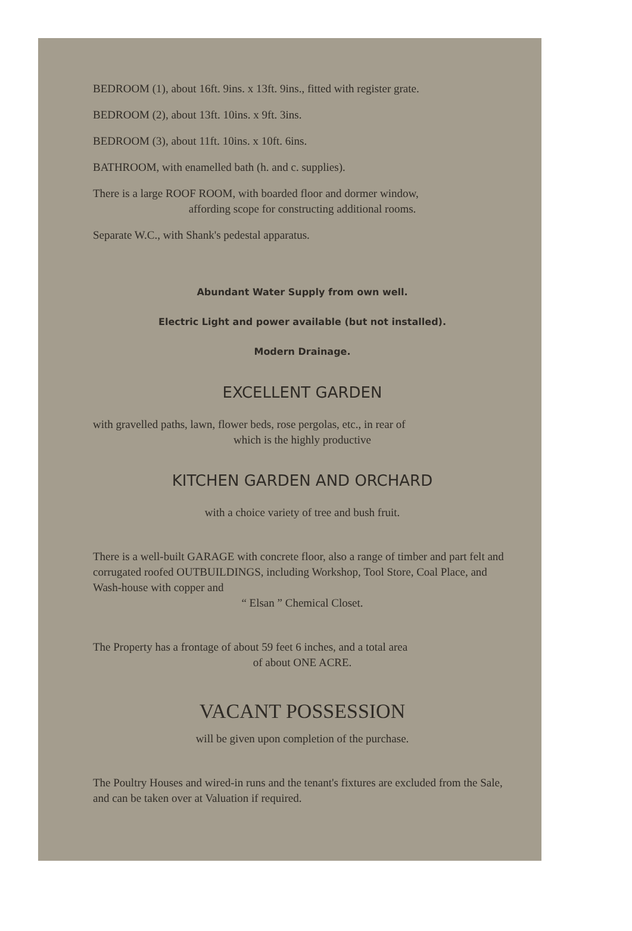BEDROOM (1), about 16ft. 9ins. x 13ft. 9ins., fitted with register grate.
BEDROOM (2), about 13ft. 10ins. x 9ft. 3ins.
BEDROOM (3), about 11ft. 10ins. x 10ft. 6ins.
BATHROOM, with enamelled bath (h. and c. supplies).
There is a large ROOF ROOM, with boarded floor and dormer window,
affording scope for constructing additional rooms.
Separate W.C., with Shank's pedestal apparatus.
Abundant Water Supply from own well.
Electric Light and power available (but not installed).
Modern Drainage.
EXCELLENT GARDEN
with gravelled paths, lawn, flower beds, rose pergolas, etc., in rear of
which is the highly productive
KITCHEN GARDEN AND ORCHARD
with a choice variety of tree and bush fruit.
There is a well-built GARAGE with concrete floor, also a range of timber and part felt and corrugated roofed OUTBUILDINGS, including Workshop, Tool Store, Coal Place, and Wash-house with copper and
“ Elsan ” Chemical Closet.
The Property has a frontage of about 59 feet 6 inches, and a total area
of about ONE ACRE.
VACANT POSSESSION
will be given upon completion of the purchase.
The Poultry Houses and wired-in runs and the tenant's fixtures are excluded from the Sale, and can be taken over at Valuation if required.